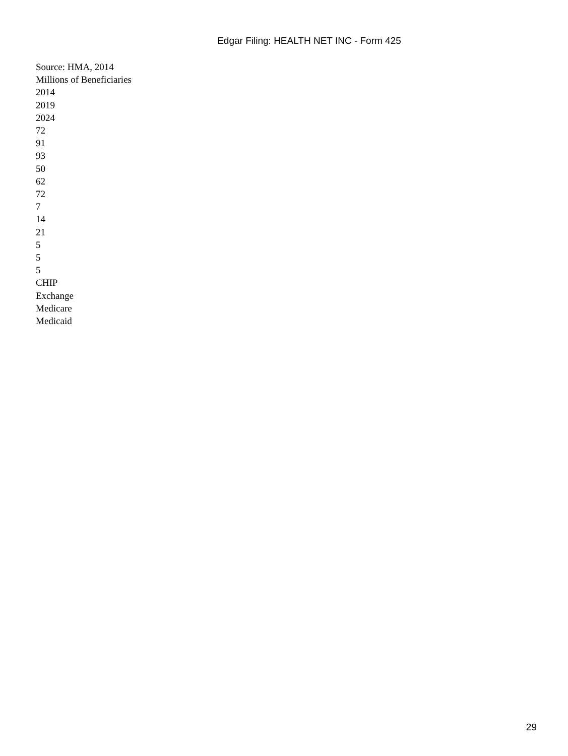Edgar Filing: HEALTH NET INC - Form 425
Source: HMA, 2014
Millions of Beneficiaries
2014
2019
2024
72
91
93
50
62
72
7
14
21
5
5
5
CHIP
Exchange
Medicare
Medicaid
29